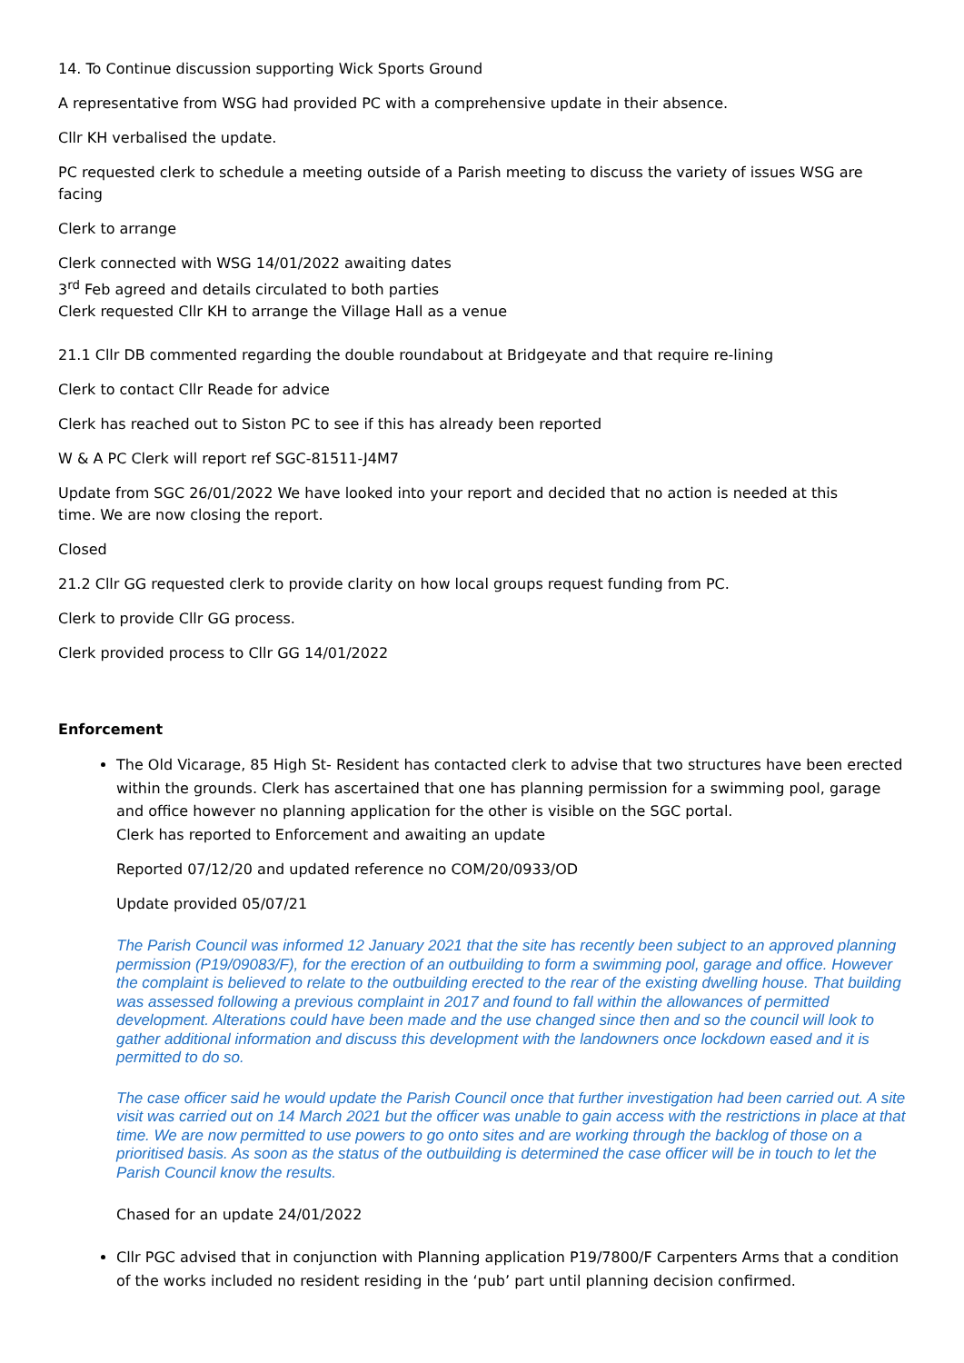14. To Continue discussion supporting Wick Sports Ground
A representative from WSG had provided PC with a comprehensive update in their absence.
Cllr KH verbalised the update.
PC requested clerk to schedule a meeting outside of a Parish meeting to discuss the variety of issues WSG are facing
Clerk to arrange
Clerk connected with WSG 14/01/2022 awaiting dates
3<sup>rd</sup> Feb agreed and details circulated to both parties
Clerk requested Cllr KH to arrange the Village Hall as a venue
21.1 Cllr DB commented regarding the double roundabout at Bridgeyate and that require re-lining
Clerk to contact Cllr Reade for advice
Clerk has reached out to Siston PC to see if this has already been reported
W & A PC Clerk will report ref SGC-81511-J4M7
Update from SGC 26/01/2022 We have looked into your report and decided that no action is needed at this
time. We are now closing the report.
Closed
21.2 Cllr GG requested clerk to provide clarity on how local groups request funding from PC.
Clerk to provide Cllr GG process.
Clerk provided process to Cllr GG 14/01/2022
Enforcement
The Old Vicarage, 85 High St- Resident has contacted clerk to advise that two structures have been erected within the grounds. Clerk has ascertained that one has planning permission for a swimming pool, garage and office however no planning application for the other is visible on the SGC portal.
Clerk has reported to Enforcement and awaiting an update
Reported 07/12/20 and updated reference no COM/20/0933/OD
Update provided 05/07/21
The Parish Council was informed 12 January 2021 that the site has recently been subject to an approved planning permission (P19/09083/F), for the erection of an outbuilding to form a swimming pool, garage and office. However the complaint is believed to relate to the outbuilding erected to the rear of the existing dwelling house. That building was assessed following a previous complaint in 2017 and found to fall within the allowances of permitted development. Alterations could have been made and the use changed since then and so the council will look to gather additional information and discuss this development with the landowners once lockdown eased and it is permitted to do so.
The case officer said he would update the Parish Council once that further investigation had been carried out. A site visit was carried out on 14 March 2021 but the officer was unable to gain access with the restrictions in place at that time. We are now permitted to use powers to go onto sites and are working through the backlog of those on a prioritised basis. As soon as the status of the outbuilding is determined the case officer will be in touch to let the Parish Council know the results.
Chased for an update 24/01/2022
Cllr PGC advised that in conjunction with Planning application P19/7800/F Carpenters Arms that a condition of the works included no resident residing in the ‘pub’ part until planning decision confirmed.